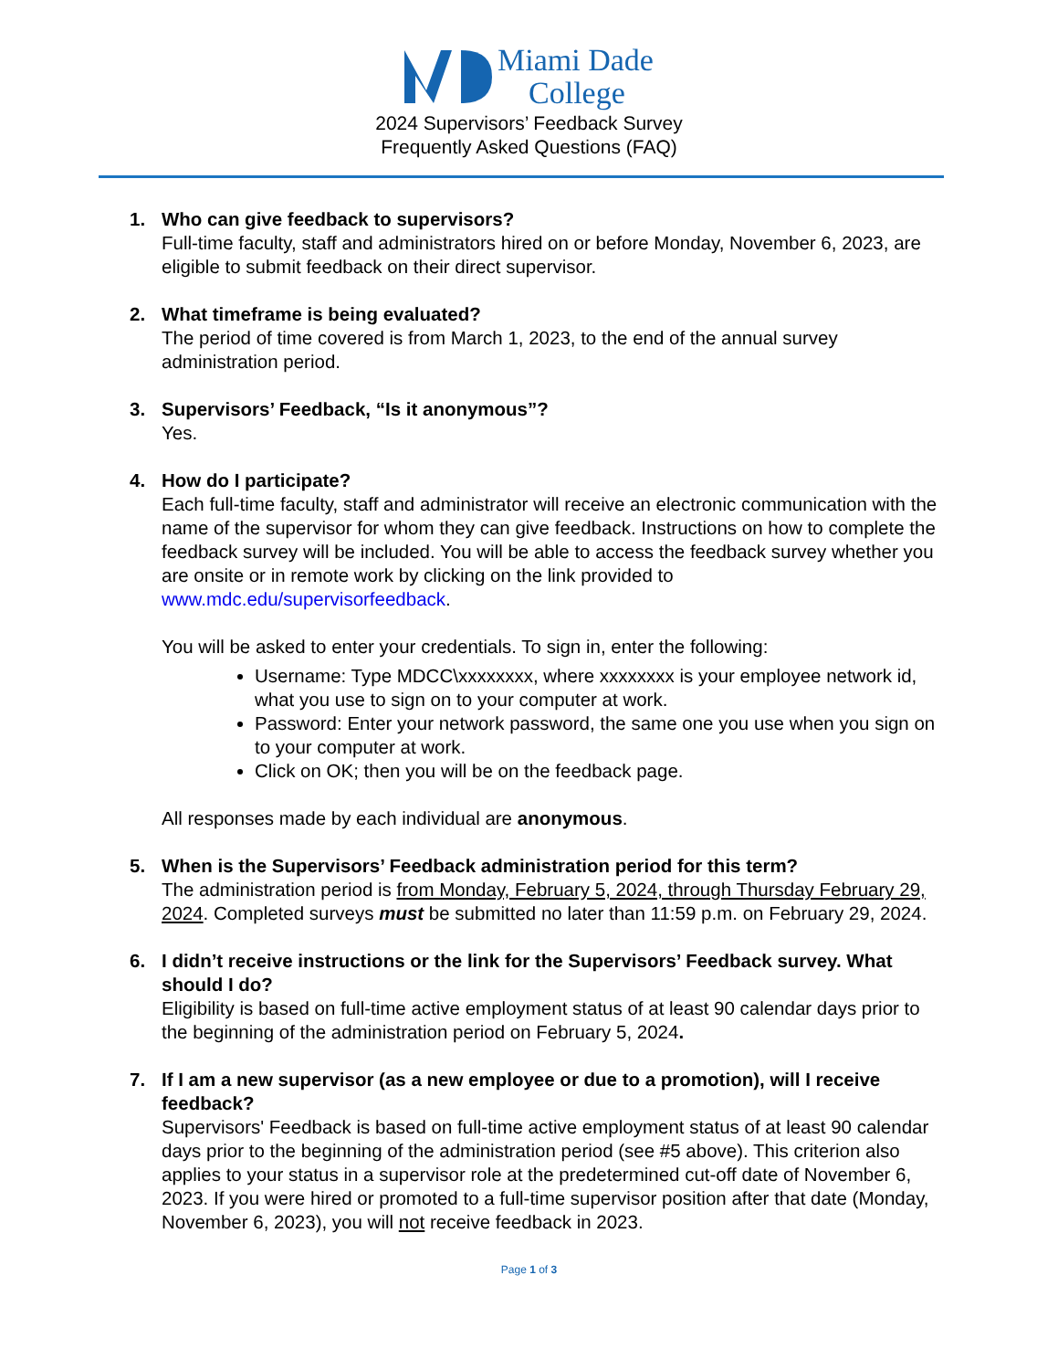Miami Dade
College
2024 Supervisors’ Feedback Survey
Frequently Asked Questions (FAQ)
1. Who can give feedback to supervisors?
Full-time faculty, staff and administrators hired on or before Monday, November 6, 2023, are eligible to submit feedback on their direct supervisor.
2. What timeframe is being evaluated?
The period of time covered is from March 1, 2023, to the end of the annual survey administration period.
3. Supervisors’ Feedback, “Is it anonymous”?
Yes.
4. How do I participate?
Each full-time faculty, staff and administrator will receive an electronic communication with the name of the supervisor for whom they can give feedback. Instructions on how to complete the feedback survey will be included. You will be able to access the feedback survey whether you are onsite or in remote work by clicking on the link provided to www.mdc.edu/supervisorfeedback.
You will be asked to enter your credentials. To sign in, enter the following:
Username: Type MDCC\xxxxxxxx, where xxxxxxxx is your employee network id, what you use to sign on to your computer at work.
Password: Enter your network password, the same one you use when you sign on to your computer at work.
Click on OK; then you will be on the feedback page.
All responses made by each individual are anonymous.
5. When is the Supervisors’ Feedback administration period for this term?
The administration period is from Monday, February 5, 2024, through Thursday February 29, 2024. Completed surveys must be submitted no later than 11:59 p.m. on February 29, 2024.
6. I didn’t receive instructions or the link for the Supervisors’ Feedback survey. What should I do?
Eligibility is based on full-time active employment status of at least 90 calendar days prior to the beginning of the administration period on February 5, 2024.
7. If I am a new supervisor (as a new employee or due to a promotion), will I receive feedback?
Supervisors' Feedback is based on full-time active employment status of at least 90 calendar days prior to the beginning of the administration period (see #5 above). This criterion also applies to your status in a supervisor role at the predetermined cut-off date of November 6, 2023. If you were hired or promoted to a full-time supervisor position after that date (Monday, November 6, 2023), you will not receive feedback in 2023.
Page 1 of 3